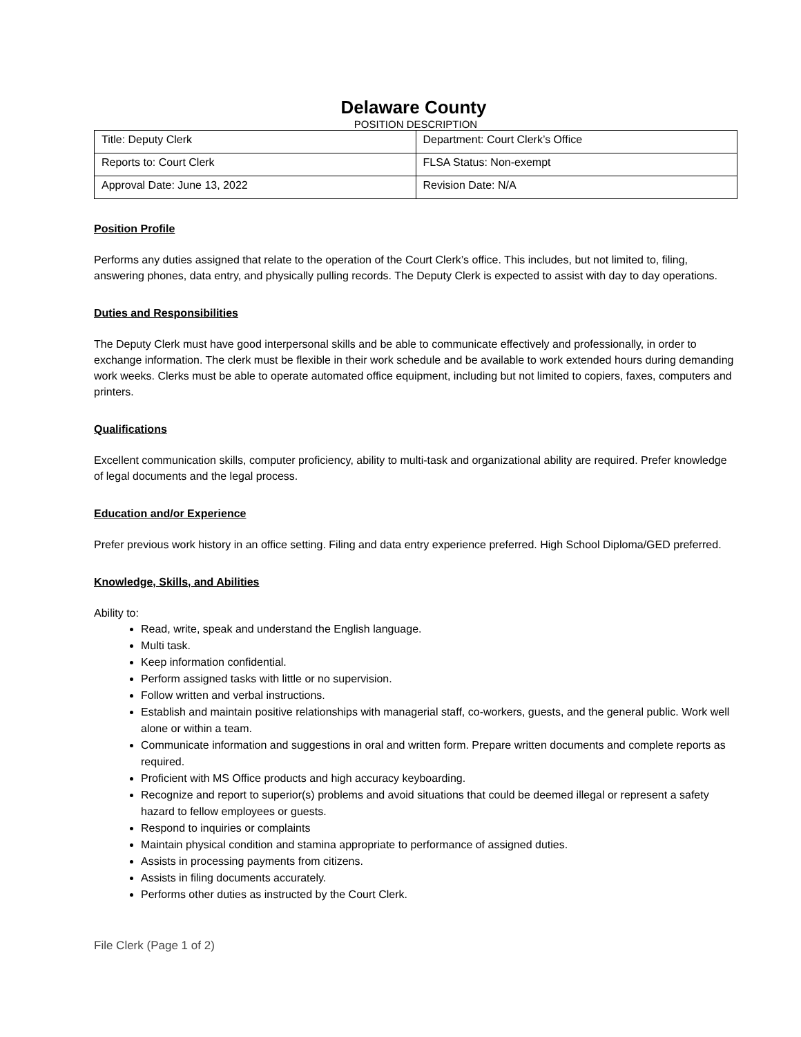Delaware County
POSITION DESCRIPTION
| Title: Deputy Clerk | Department: Court Clerk’s Office |
| Reports to: Court Clerk | FLSA Status: Non-exempt |
| Approval Date: June 13, 2022 | Revision Date: N/A |
Position Profile
Performs any duties assigned that relate to the operation of the Court Clerk’s office. This includes, but not limited to, filing, answering phones, data entry, and physically pulling records. The Deputy Clerk is expected to assist with day to day operations.
Duties and Responsibilities
The Deputy Clerk must have good interpersonal skills and be able to communicate effectively and professionally, in order to exchange information. The clerk must be flexible in their work schedule and be available to work extended hours during demanding work weeks. Clerks must be able to operate automated office equipment, including but not limited to copiers, faxes, computers and printers.
Qualifications
Excellent communication skills, computer proficiency, ability to multi-task and organizational ability are required. Prefer knowledge of legal documents and the legal process.
Education and/or Experience
Prefer previous work history in an office setting. Filing and data entry experience preferred. High School Diploma/GED preferred.
Knowledge, Skills, and Abilities
Ability to:
Read, write, speak and understand the English language.
Multi task.
Keep information confidential.
Perform assigned tasks with little or no supervision.
Follow written and verbal instructions.
Establish and maintain positive relationships with managerial staff, co-workers, guests, and the general public. Work well alone or within a team.
Communicate information and suggestions in oral and written form. Prepare written documents and complete reports as required.
Proficient with MS Office products and high accuracy keyboarding.
Recognize and report to superior(s) problems and avoid situations that could be deemed illegal or represent a safety hazard to fellow employees or guests.
Respond to inquiries or complaints
Maintain physical condition and stamina appropriate to performance of assigned duties.
Assists in processing payments from citizens.
Assists in filing documents accurately.
Performs other duties as instructed by the Court Clerk.
File Clerk (Page 1 of 2)